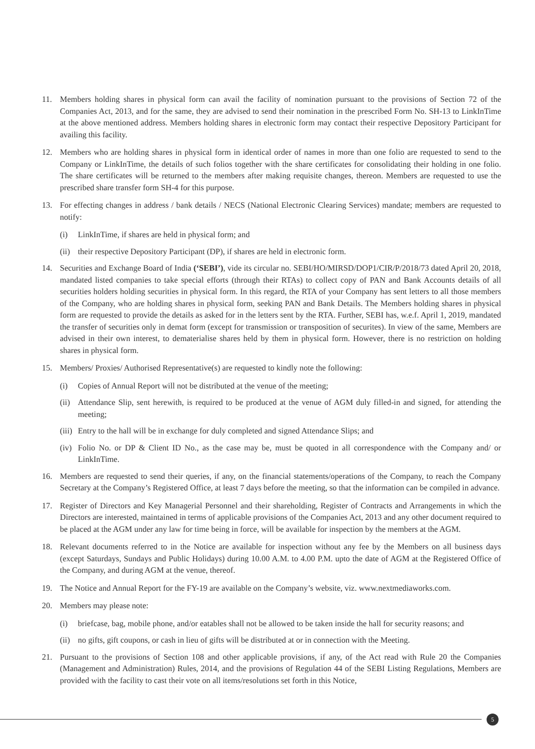11. Members holding shares in physical form can avail the facility of nomination pursuant to the provisions of Section 72 of the Companies Act, 2013, and for the same, they are advised to send their nomination in the prescribed Form No. SH-13 to LinkInTime at the above mentioned address. Members holding shares in electronic form may contact their respective Depository Participant for availing this facility.
12. Members who are holding shares in physical form in identical order of names in more than one folio are requested to send to the Company or LinkInTime, the details of such folios together with the share certificates for consolidating their holding in one folio. The share certificates will be returned to the members after making requisite changes, thereon. Members are requested to use the prescribed share transfer form SH-4 for this purpose.
13. For effecting changes in address / bank details / NECS (National Electronic Clearing Services) mandate; members are requested to notify:
(i) LinkInTime, if shares are held in physical form; and
(ii) their respective Depository Participant (DP), if shares are held in electronic form.
14. Securities and Exchange Board of India (‘SEBI’), vide its circular no. SEBI/HO/MIRSD/DOP1/CIR/P/2018/73 dated April 20, 2018, mandated listed companies to take special efforts (through their RTAs) to collect copy of PAN and Bank Accounts details of all securities holders holding securities in physical form. In this regard, the RTA of your Company has sent letters to all those members of the Company, who are holding shares in physical form, seeking PAN and Bank Details. The Members holding shares in physical form are requested to provide the details as asked for in the letters sent by the RTA. Further, SEBI has, w.e.f. April 1, 2019, mandated the transfer of securities only in demat form (except for transmission or transposition of securites). In view of the same, Members are advised in their own interest, to dematerialise shares held by them in physical form. However, there is no restriction on holding shares in physical form.
15. Members/ Proxies/ Authorised Representative(s) are requested to kindly note the following:
(i) Copies of Annual Report will not be distributed at the venue of the meeting;
(ii) Attendance Slip, sent herewith, is required to be produced at the venue of AGM duly filled-in and signed, for attending the meeting;
(iii) Entry to the hall will be in exchange for duly completed and signed Attendance Slips; and
(iv) Folio No. or DP & Client ID No., as the case may be, must be quoted in all correspondence with the Company and/ or LinkInTime.
16. Members are requested to send their queries, if any, on the financial statements/operations of the Company, to reach the Company Secretary at the Company’s Registered Office, at least 7 days before the meeting, so that the information can be compiled in advance.
17. Register of Directors and Key Managerial Personnel and their shareholding, Register of Contracts and Arrangements in which the Directors are interested, maintained in terms of applicable provisions of the Companies Act, 2013 and any other document required to be placed at the AGM under any law for time being in force, will be available for inspection by the members at the AGM.
18. Relevant documents referred to in the Notice are available for inspection without any fee by the Members on all business days (except Saturdays, Sundays and Public Holidays) during 10.00 A.M. to 4.00 P.M. upto the date of AGM at the Registered Office of the Company, and during AGM at the venue, thereof.
19. The Notice and Annual Report for the FY-19 are available on the Company’s website, viz. www.nextmediaworks.com.
20. Members may please note:
(i) briefcase, bag, mobile phone, and/or eatables shall not be allowed to be taken inside the hall for security reasons; and
(ii) no gifts, gift coupons, or cash in lieu of gifts will be distributed at or in connection with the Meeting.
21. Pursuant to the provisions of Section 108 and other applicable provisions, if any, of the Act read with Rule 20 the Companies (Management and Administration) Rules, 2014, and the provisions of Regulation 44 of the SEBI Listing Regulations, Members are provided with the facility to cast their vote on all items/resolutions set forth in this Notice,
5